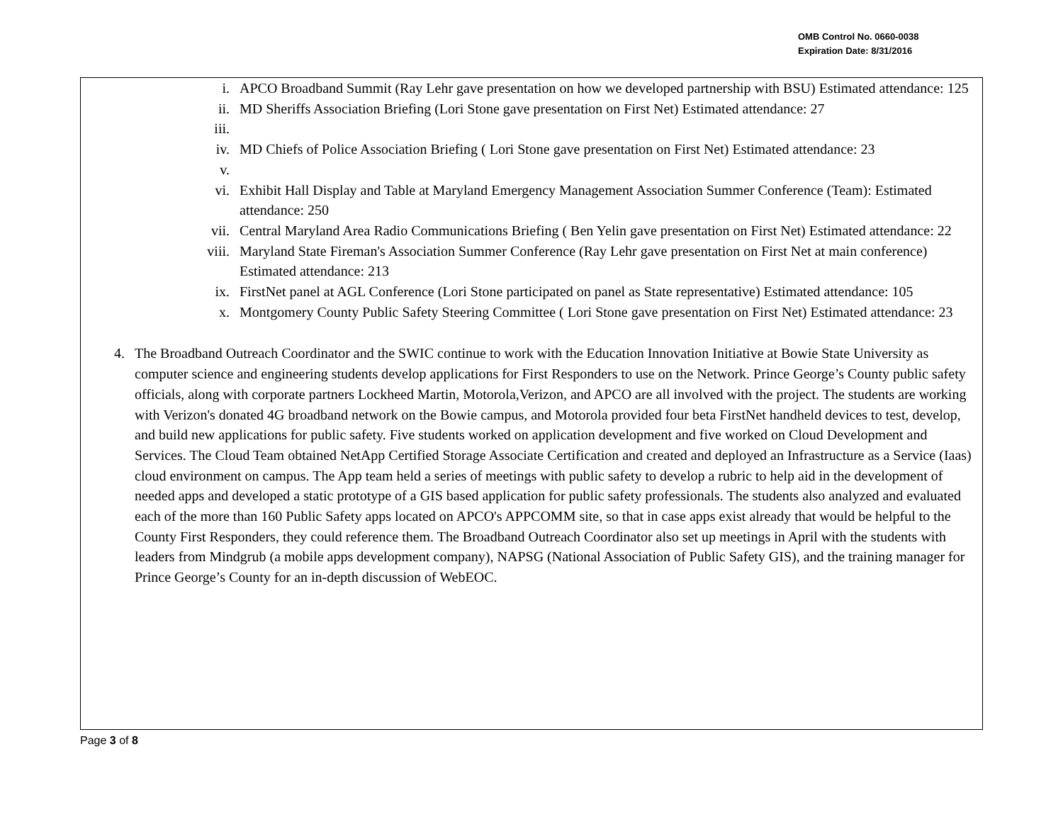OMB Control No. 0660-0038
Expiration Date: 8/31/2016
i. APCO Broadband Summit (Ray Lehr gave presentation on how we developed partnership with BSU) Estimated attendance: 125
ii. MD Sheriffs Association Briefing (Lori Stone gave presentation on First Net) Estimated attendance: 27
iii.
iv. MD Chiefs of Police Association Briefing ( Lori Stone gave presentation on First Net) Estimated attendance: 23
v.
vi. Exhibit Hall Display and Table at Maryland Emergency Management Association Summer Conference (Team): Estimated attendance: 250
vii. Central Maryland Area Radio Communications Briefing ( Ben Yelin gave presentation on First Net) Estimated attendance: 22
viii. Maryland State Fireman's Association Summer Conference (Ray Lehr gave presentation on First Net at main conference) Estimated attendance: 213
ix. FirstNet panel at AGL Conference (Lori Stone participated on panel as State representative) Estimated attendance: 105
x. Montgomery County Public Safety Steering Committee ( Lori Stone gave presentation on First Net) Estimated attendance: 23
4. The Broadband Outreach Coordinator and the SWIC continue to work with the Education Innovation Initiative at Bowie State University as computer science and engineering students develop applications for First Responders to use on the Network. Prince George’s County public safety officials, along with corporate partners Lockheed Martin, Motorola,Verizon, and APCO are all involved with the project. The students are working with Verizon's donated 4G broadband network on the Bowie campus, and Motorola provided four beta FirstNet handheld devices to test, develop, and build new applications for public safety. Five students worked on application development and five worked on Cloud Development and Services. The Cloud Team obtained NetApp Certified Storage Associate Certification and created and deployed an Infrastructure as a Service (Iaas) cloud environment on campus. The App team held a series of meetings with public safety to develop a rubric to help aid in the development of needed apps and developed a static prototype of a GIS based application for public safety professionals. The students also analyzed and evaluated each of the more than 160 Public Safety apps located on APCO's APPCOMM site, so that in case apps exist already that would be helpful to the County First Responders, they could reference them. The Broadband Outreach Coordinator also set up meetings in April with the students with leaders from Mindgrub (a mobile apps development company), NAPSG (National Association of Public Safety GIS), and the training manager for Prince George’s County for an in-depth discussion of WebEOC.
Page 3 of 8